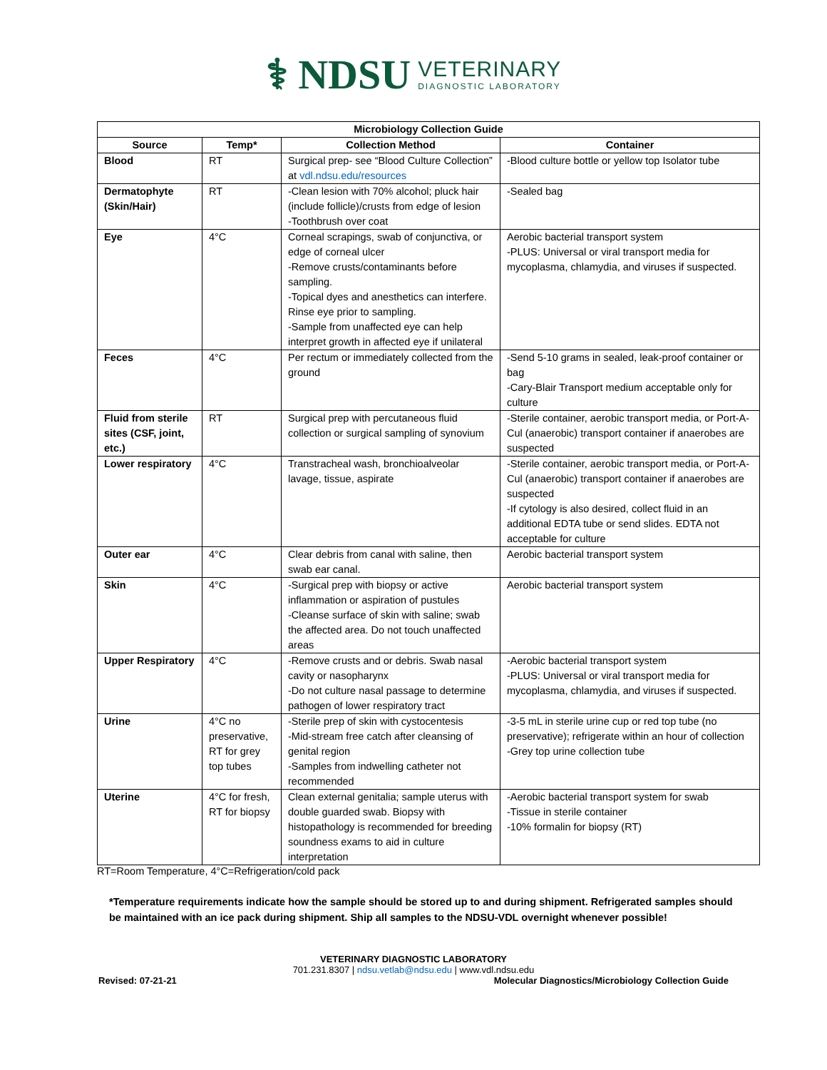⚕ NDSU
VETERINARY
DIAGNOSTIC LABORATORY
| Microbiology Collection Guide | | | |
| --- | --- | --- | --- |
| Source | Temp* | Collection Method | Container |
| Blood | RT | Surgical prep- see “Blood Culture Collection” at vdl.ndsu.edu/resources | -Blood culture bottle or yellow top Isolator tube |
| Dermatophyte (Skin/Hair) | RT | -Clean lesion with 70% alcohol; pluck hair (include follicle)/crusts from edge of lesion -Toothbrush over coat | -Sealed bag |
| Eye | 4°C | Corneal scrapings, swab of conjunctiva, or edge of corneal ulcer -Remove crusts/contaminants before sampling. -Topical dyes and anesthetics can interfere. Rinse eye prior to sampling. -Sample from unaffected eye can help interpret growth in affected eye if unilateral | Aerobic bacterial transport system -PLUS: Universal or viral transport media for mycoplasma, chlamydia, and viruses if suspected. |
| Feces | 4°C | Per rectum or immediately collected from the ground | -Send 5-10 grams in sealed, leak-proof container or bag -Cary-Blair Transport medium acceptable only for culture |
| Fluid from sterile sites (CSF, joint, etc.) | RT | Surgical prep with percutaneous fluid collection or surgical sampling of synovium | -Sterile container, aerobic transport media, or Port-A-Cul (anaerobic) transport container if anaerobes are suspected |
| Lower respiratory | 4°C | Transtracheal wash, bronchioalveolar lavage, tissue, aspirate | -Sterile container, aerobic transport media, or Port-A-Cul (anaerobic) transport container if anaerobes are suspected -If cytology is also desired, collect fluid in an additional EDTA tube or send slides. EDTA not acceptable for culture |
| Outer ear | 4°C | Clear debris from canal with saline, then swab ear canal. | Aerobic bacterial transport system |
| Skin | 4°C | -Surgical prep with biopsy or active inflammation or aspiration of pustules -Cleanse surface of skin with saline; swab the affected area. Do not touch unaffected areas | Aerobic bacterial transport system |
| Upper Respiratory | 4°C | -Remove crusts and or debris. Swab nasal cavity or nasopharynx -Do not culture nasal passage to determine pathogen of lower respiratory tract | -Aerobic bacterial transport system -PLUS: Universal or viral transport media for mycoplasma, chlamydia, and viruses if suspected. |
| Urine | 4°C no preservative, RT for grey top tubes | -Sterile prep of skin with cystocentesis -Mid-stream free catch after cleansing of genital region -Samples from indwelling catheter not recommended | -3-5 mL in sterile urine cup or red top tube (no preservative); refrigerate within an hour of collection -Grey top urine collection tube |
| Uterine | 4°C for fresh, RT for biopsy | Clean external genitalia; sample uterus with double guarded swab. Biopsy with histopathology is recommended for breeding soundness exams to aid in culture interpretation | -Aerobic bacterial transport system for swab -Tissue in sterile container -10% formalin for biopsy (RT) |
RT=Room Temperature, 4°C=Refrigeration/cold pack
*Temperature requirements indicate how the sample should be stored up to and during shipment. Refrigerated samples should be maintained with an ice pack during shipment. Ship all samples to the NDSU-VDL overnight whenever possible!
VETERINARY DIAGNOSTIC LABORATORY
701.231.8307 | ndsu.vetlab@ndsu.edu | www.vdl.ndsu.edu
Revised: 07-21-21 Molecular Diagnostics/Microbiology Collection Guide